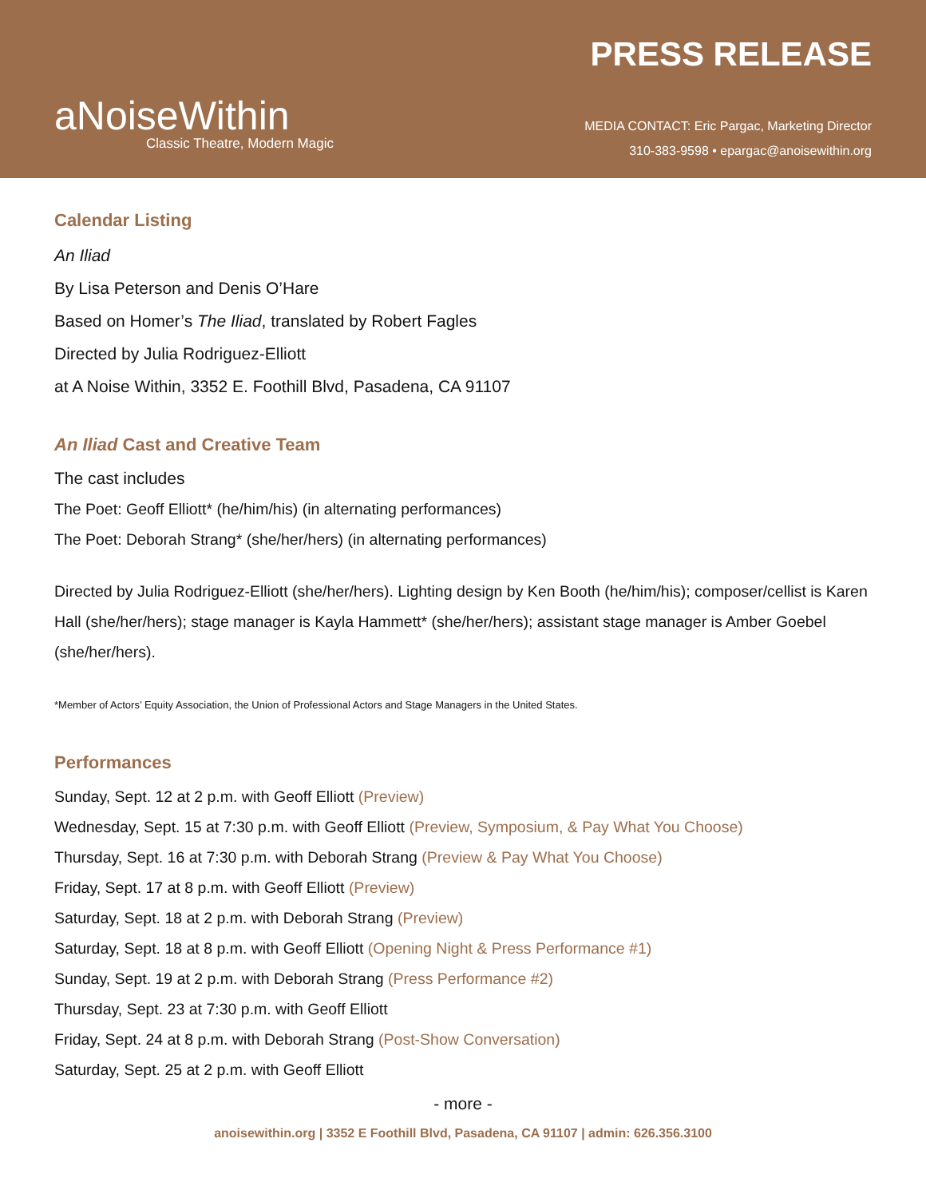aNoiseWithin
Classic Theatre, Modern Magic
PRESS RELEASE
MEDIA CONTACT: Eric Pargac, Marketing Director
310-383-9598 • epargac@anoisewithin.org
Calendar Listing
An Iliad
By Lisa Peterson and Denis O’Hare
Based on Homer’s The Iliad, translated by Robert Fagles
Directed by Julia Rodriguez-Elliott
at A Noise Within, 3352 E. Foothill Blvd, Pasadena, CA 91107
An Iliad Cast and Creative Team
The cast includes
The Poet: Geoff Elliott* (he/him/his) (in alternating performances)
The Poet: Deborah Strang* (she/her/hers) (in alternating performances)
Directed by Julia Rodriguez-Elliott (she/her/hers). Lighting design by Ken Booth (he/him/his); composer/cellist is Karen Hall (she/her/hers); stage manager is Kayla Hammett* (she/her/hers); assistant stage manager is Amber Goebel (she/her/hers).
*Member of Actors’ Equity Association, the Union of Professional Actors and Stage Managers in the United States.
Performances
Sunday, Sept. 12 at 2 p.m. with Geoff Elliott (Preview)
Wednesday, Sept. 15 at 7:30 p.m. with Geoff Elliott (Preview, Symposium, & Pay What You Choose)
Thursday, Sept. 16 at 7:30 p.m. with Deborah Strang (Preview & Pay What You Choose)
Friday, Sept. 17 at 8 p.m. with Geoff Elliott (Preview)
Saturday, Sept. 18 at 2 p.m. with Deborah Strang (Preview)
Saturday, Sept. 18 at 8 p.m. with Geoff Elliott (Opening Night & Press Performance #1)
Sunday, Sept. 19 at 2 p.m. with Deborah Strang (Press Performance #2)
Thursday, Sept. 23 at 7:30 p.m. with Geoff Elliott
Friday, Sept. 24 at 8 p.m. with Deborah Strang (Post-Show Conversation)
Saturday, Sept. 25 at 2 p.m. with Geoff Elliott
- more -
anoisewithin.org | 3352 E Foothill Blvd, Pasadena, CA 91107 | admin: 626.356.3100